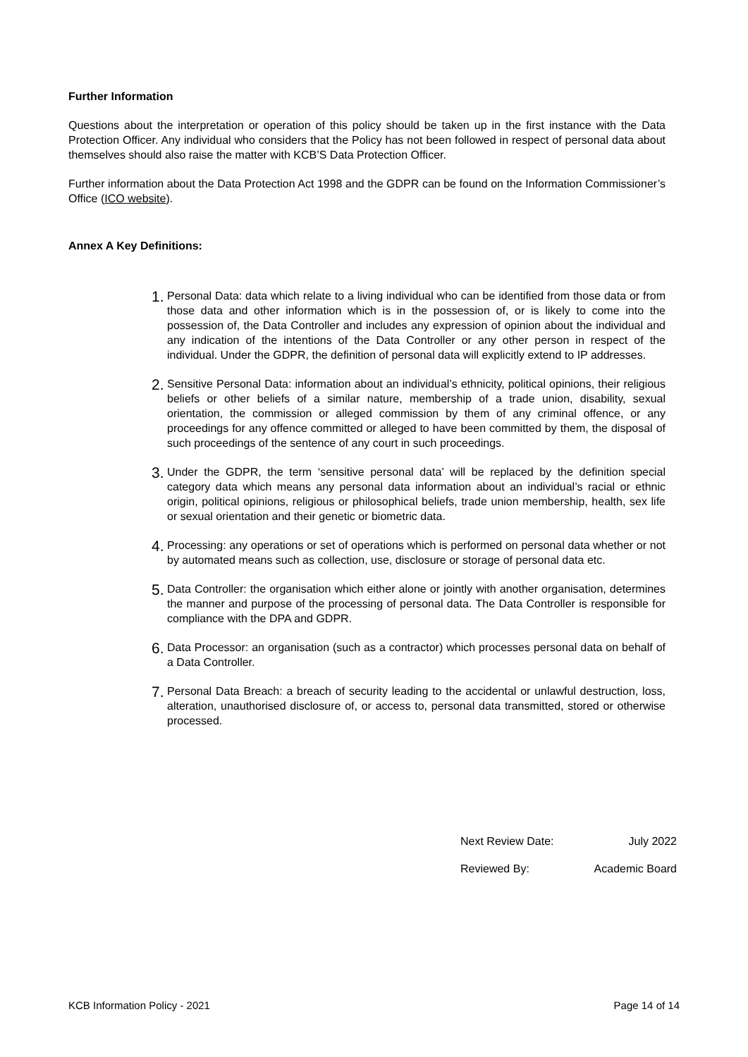Further Information
Questions about the interpretation or operation of this policy should be taken up in the first instance with the Data Protection Officer. Any individual who considers that the Policy has not been followed in respect of personal data about themselves should also raise the matter with KCB’S Data Protection Officer.
Further information about the Data Protection Act 1998 and the GDPR can be found on the Information Commissioner’s Office (ICO website).
Annex A Key Definitions:
1. Personal Data: data which relate to a living individual who can be identified from those data or from those data and other information which is in the possession of, or is likely to come into the possession of, the Data Controller and includes any expression of opinion about the individual and any indication of the intentions of the Data Controller or any other person in respect of the individual. Under the GDPR, the definition of personal data will explicitly extend to IP addresses.
2. Sensitive Personal Data: information about an individual’s ethnicity, political opinions, their religious beliefs or other beliefs of a similar nature, membership of a trade union, disability, sexual orientation, the commission or alleged commission by them of any criminal offence, or any proceedings for any offence committed or alleged to have been committed by them, the disposal of such proceedings of the sentence of any court in such proceedings.
3. Under the GDPR, the term ‘sensitive personal data’ will be replaced by the definition special category data which means any personal data information about an individual’s racial or ethnic origin, political opinions, religious or philosophical beliefs, trade union membership, health, sex life or sexual orientation and their genetic or biometric data.
4. Processing: any operations or set of operations which is performed on personal data whether or not by automated means such as collection, use, disclosure or storage of personal data etc.
5. Data Controller: the organisation which either alone or jointly with another organisation, determines the manner and purpose of the processing of personal data. The Data Controller is responsible for compliance with the DPA and GDPR.
6. Data Processor: an organisation (such as a contractor) which processes personal data on behalf of a Data Controller.
7. Personal Data Breach: a breach of security leading to the accidental or unlawful destruction, loss, alteration, unauthorised disclosure of, or access to, personal data transmitted, stored or otherwise processed.
Next Review Date: July 2022
Reviewed By: Academic Board
KCB Information Policy - 2021 Page 14 of 14